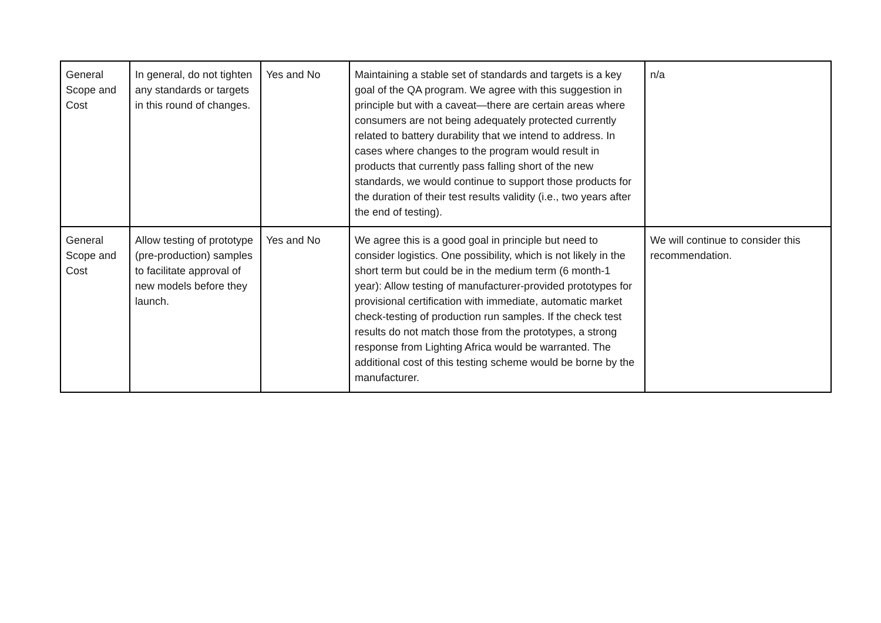| General Scope and Cost | In general, do not tighten any standards or targets in this round of changes. | Yes and No | Maintaining a stable set of standards and targets is a key goal of the QA program. We agree with this suggestion in principle but with a caveat—there are certain areas where consumers are not being adequately protected currently related to battery durability that we intend to address. In cases where changes to the program would result in products that currently pass falling short of the new standards, we would continue to support those products for the duration of their test results validity (i.e., two years after the end of testing). | n/a |
| General Scope and Cost | Allow testing of prototype (pre-production) samples to facilitate approval of new models before they launch. | Yes and No | We agree this is a good goal in principle but need to consider logistics. One possibility, which is not likely in the short term but could be in the medium term (6 month-1 year): Allow testing of manufacturer-provided prototypes for provisional certification with immediate, automatic market check-testing of production run samples. If the check test results do not match those from the prototypes, a strong response from Lighting Africa would be warranted. The additional cost of this testing scheme would be borne by the manufacturer. | We will continue to consider this recommendation. |